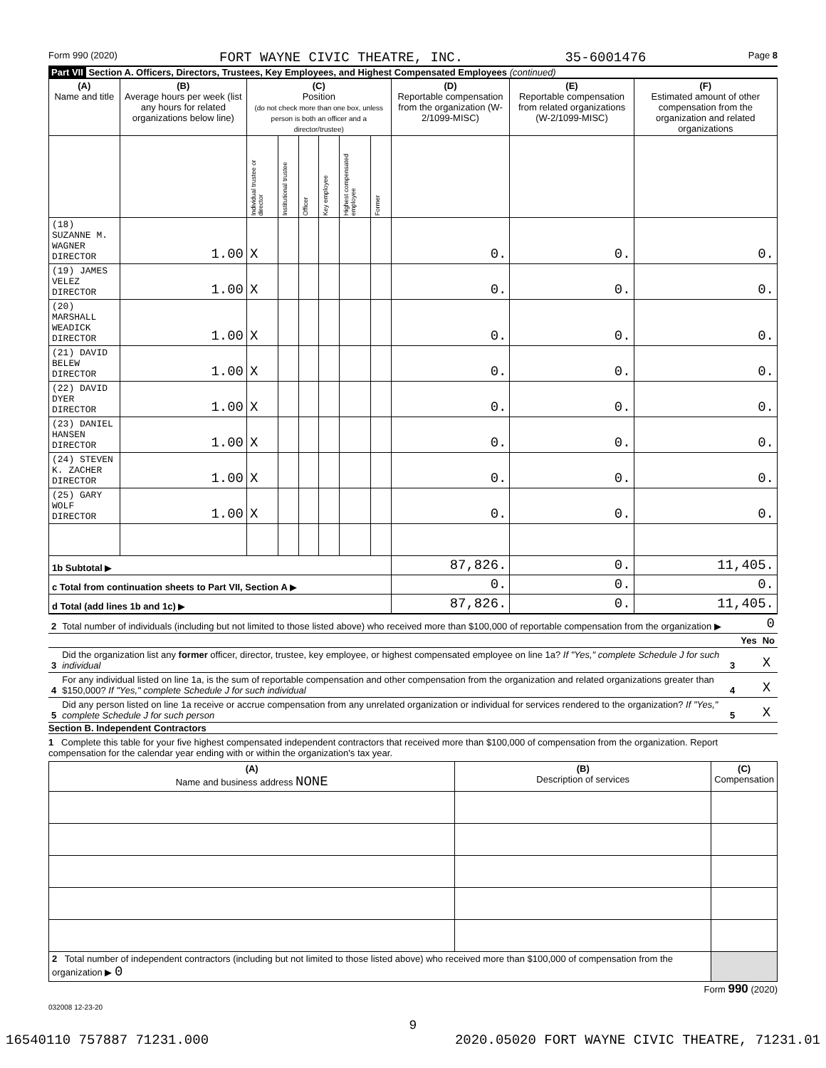Form 990 (2020) FORT WAYNE CIVIC THEATRE, INC. 35-6001476 Page 8
Part VII Section A. Officers, Directors, Trustees, Key Employees, and Highest Compensated Employees (continued)
| (A) Name and title | (B) Average hours per week (list any hours for related organizations below line) | (C) Position (do not check more than one box, unless person is both an officer and a director/trustee) | | | | | | (D) Reportable compensation from the organization (W-2/1099-MISC) | (E) Reportable compensation from related organizations (W-2/1099-MISC) | (F) Estimated amount of other compensation from the organization and related organizations |
| --- | --- | --- | --- | --- | --- | --- | --- | --- | --- | --- |
| | | Individual trustee or director | Institutional trustee | Officer | Key employee | Highest compensated employee | Former | | | |
| (18) SUZANNE M. WAGNER DIRECTOR | 1.00 | X | | | | | | 0. | 0. | 0. |
| (19) JAMES VELEZ DIRECTOR | 1.00 | X | | | | | | 0. | 0. | 0. |
| (20) MARSHALL WEADICK DIRECTOR | 1.00 | X | | | | | | 0. | 0. | 0. |
| (21) DAVID BELEW DIRECTOR | 1.00 | X | | | | | | 0. | 0. | 0. |
| (22) DAVID DYER DIRECTOR | 1.00 | X | | | | | | 0. | 0. | 0. |
| (23) DANIEL HANSEN DIRECTOR | 1.00 | X | | | | | | 0. | 0. | 0. |
| (24) STEVEN K. ZACHER DIRECTOR | 1.00 | X | | | | | | 0. | 0. | 0. |
| (25) GARY WOLF DIRECTOR | 1.00 | X | | | | | | 0. | 0. | 0. |
| 1b Subtotal ▶ | | | | | | | | 87,826. | 0. | 11,405. |
| c Total from continuation sheets to Part VII, Section A ▶ | | | | | | | | 0. | 0. | 0. |
| d Total (add lines 1b and 1c) ▶ | | | | | | | | 87,826. | 0. | 11,405. |
| 2 | Total number of individuals (including but not limited to those listed above) who received more than $100,000 of reportable compensation from the organization ▶ | | | 0 |
| | | | Yes | No |
| 3 | Did the organization list any former officer, director, trustee, key employee, or highest compensated employee on line 1a? If "Yes," complete Schedule J for such individual | 3 | | X |
| 4 | For any individual listed on line 1a, is the sum of reportable compensation and other compensation from the organization and related organizations greater than $150,000? If "Yes," complete Schedule J for such individual | 4 | | X |
| 5 | Did any person listed on line 1a receive or accrue compensation from any unrelated organization or individual for services rendered to the organization? If "Yes," complete Schedule J for such person | 5 | | X |
Section B. Independent Contractors
1 Complete this table for your five highest compensated independent contractors that received more than $100,000 of compensation from the organization. Report compensation for the calendar year ending with or within the organization's tax year.
| (A) Name and business address NONE | (B) Description of services | (C) Compensation |
| --- | --- | --- |
| 2 Total number of independent contractors (including but not limited to those listed above) who received more than $100,000 of compensation from the organization ▶ 0 | | |
Form 990 (2020)
032008 12-23-20
9
16540110 757887 71231.000 2020.05020 FORT WAYNE CIVIC THEATRE, 71231.01